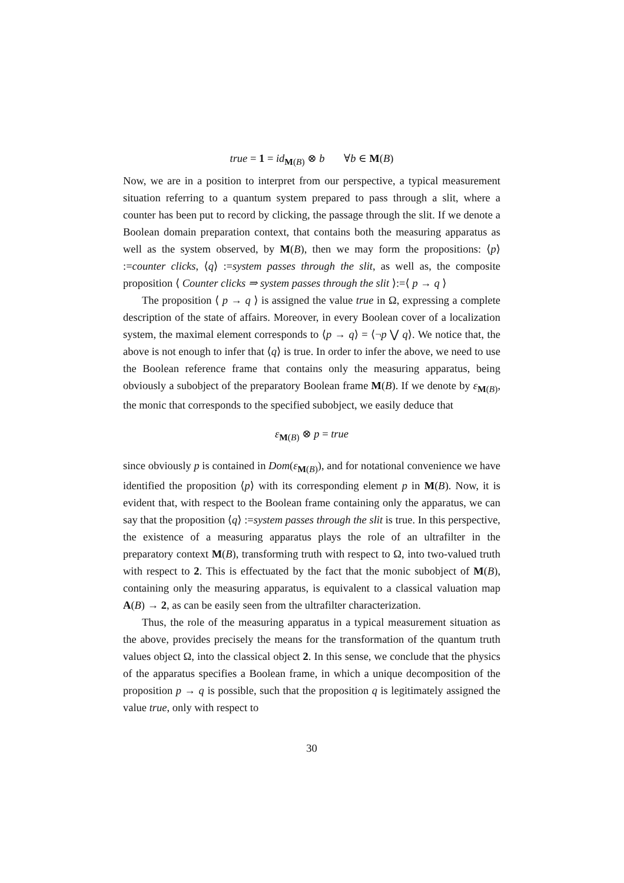true = 1 = id<sub>M(B)</sub> ⊗ b ∀b ∈ M(B)
Now, we are in a position to interpret from our perspective, a typical measurement situation referring to a quantum system prepared to pass through a slit, where a counter has been put to record by clicking, the passage through the slit. If we denote a Boolean domain preparation context, that contains both the measuring apparatus as well as the system observed, by M(B), then we may form the propositions: ⟨p⟩ :=counter clicks, ⟨q⟩ :=system passes through the slit, as well as, the composite proposition ⟨ Counter clicks ⇒ system passes through the slit ⟩:=⟨ p → q ⟩
The proposition ⟨ p → q ⟩ is assigned the value true in Ω, expressing a complete description of the state of affairs. Moreover, in every Boolean cover of a localization system, the maximal element corresponds to ⟨p → q⟩ = ⟨¬p ⋁ q⟩. We notice that, the above is not enough to infer that ⟨q⟩ is true. In order to infer the above, we need to use the Boolean reference frame that contains only the measuring apparatus, being obviously a subobject of the preparatory Boolean frame M(B). If we denote by ε<sub>M(B)</sub>, the monic that corresponds to the specified subobject, we easily deduce that
ε<sub>M(B)</sub> ⊗ p = true
since obviously p is contained in Dom(ε<sub>M(B)</sub>), and for notational convenience we have identified the proposition ⟨p⟩ with its corresponding element p in M(B). Now, it is evident that, with respect to the Boolean frame containing only the apparatus, we can say that the proposition ⟨q⟩ :=system passes through the slit is true. In this perspective, the existence of a measuring apparatus plays the role of an ultrafilter in the preparatory context M(B), transforming truth with respect to Ω, into two-valued truth with respect to 2. This is effectuated by the fact that the monic subobject of M(B), containing only the measuring apparatus, is equivalent to a classical valuation map A(B) → 2, as can be easily seen from the ultrafilter characterization.
Thus, the role of the measuring apparatus in a typical measurement situation as the above, provides precisely the means for the transformation of the quantum truth values object Ω, into the classical object 2. In this sense, we conclude that the physics of the apparatus specifies a Boolean frame, in which a unique decomposition of the proposition p → q is possible, such that the proposition q is legitimately assigned the value true, only with respect to
30